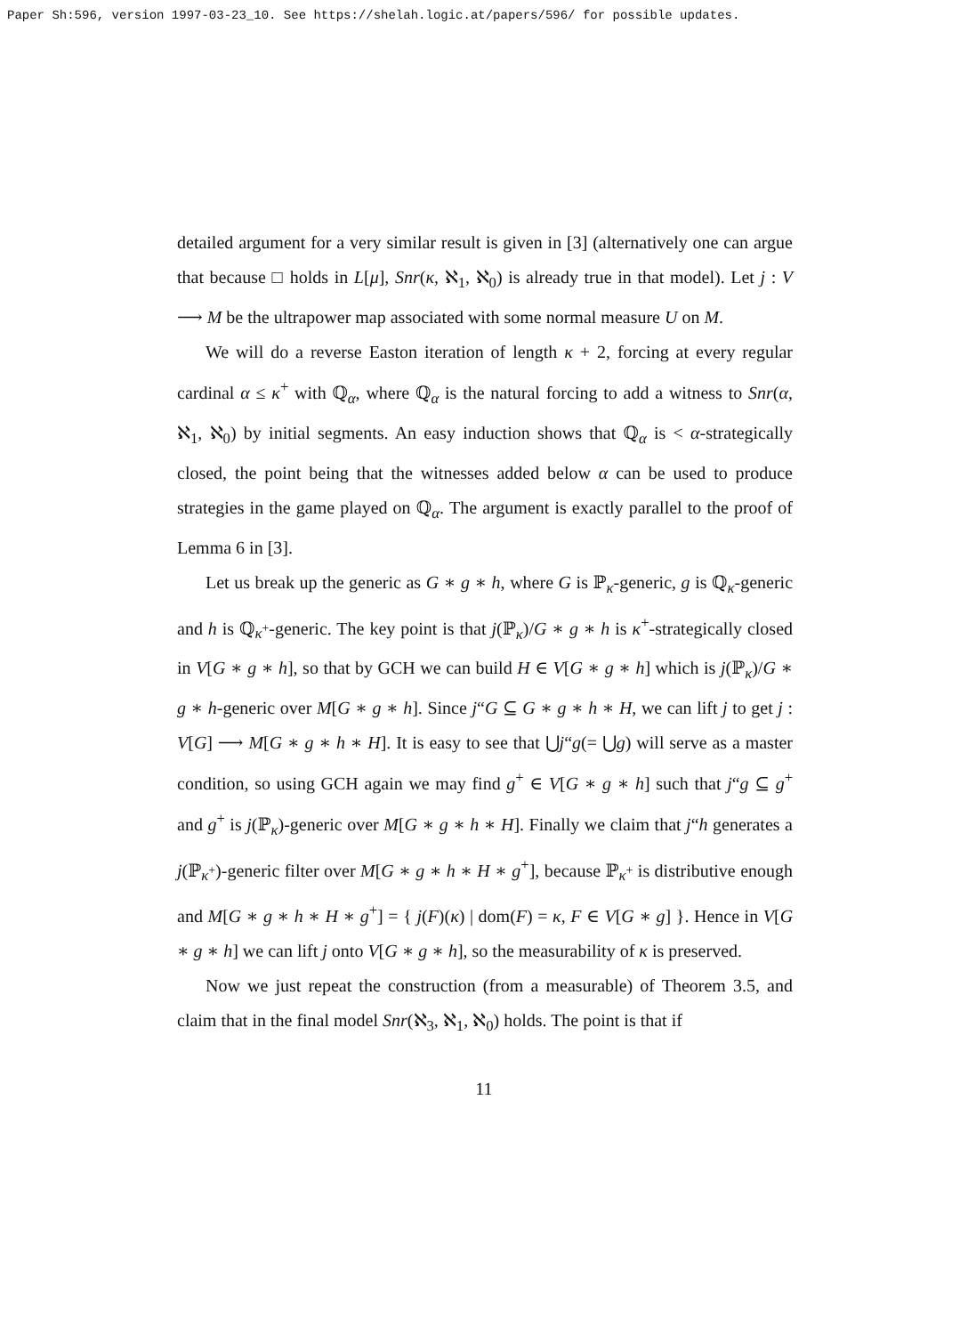Paper Sh:596, version 1997-03-23_10. See https://shelah.logic.at/papers/596/ for possible updates.
detailed argument for a very similar result is given in [3] (alternatively one can argue that because □ holds in L[μ], Snr(κ, ℵ<sub>1</sub>, ℵ<sub>0</sub>) is already true in that model). Let j : V ⟶ M be the ultrapower map associated with some normal measure U on M.
We will do a reverse Easton iteration of length κ + 2, forcing at every regular cardinal α ≤ κ<sup>+</sup> with ℚ<sub>α</sub>, where ℚ<sub>α</sub> is the natural forcing to add a witness to Snr(α, ℵ<sub>1</sub>, ℵ<sub>0</sub>) by initial segments. An easy induction shows that ℚ<sub>α</sub> is < α-strategically closed, the point being that the witnesses added below α can be used to produce strategies in the game played on ℚ<sub>α</sub>. The argument is exactly parallel to the proof of Lemma 6 in [3].
Let us break up the generic as G ∗ g ∗ h, where G is ℙ<sub>κ</sub>-generic, g is ℚ<sub>κ</sub>-generic and h is ℚ<sub>κ<sup>+</sup></sub>-generic. The key point is that j(ℙ<sub>κ</sub>)/G ∗ g ∗ h is κ<sup>+</sup>-strategically closed in V[G ∗ g ∗ h], so that by GCH we can build H ∈ V[G ∗ g ∗ h] which is j(ℙ<sub>κ</sub>)/G ∗ g ∗ h-generic over M[G ∗ g ∗ h]. Since j“G ⊆ G ∗ g ∗ h ∗ H, we can lift j to get j : V[G] ⟶ M[G ∗ g ∗ h ∗ H]. It is easy to see that ⋃j“g(= ⋃g) will serve as a master condition, so using GCH again we may find g<sup>+</sup> ∈ V[G ∗ g ∗ h] such that j“g ⊆ g<sup>+</sup> and g<sup>+</sup> is j(ℙ<sub>κ</sub>)-generic over M[G ∗ g ∗ h ∗ H]. Finally we claim that j“h generates a j(ℙ<sub>κ<sup>+</sup></sub>)-generic filter over M[G ∗ g ∗ h ∗ H ∗ g<sup>+</sup>], because ℙ<sub>κ<sup>+</sup></sub> is distributive enough and M[G ∗ g ∗ h ∗ H ∗ g<sup>+</sup>] = { j(F)(κ) | dom(F) = κ, F ∈ V[G ∗ g] }. Hence in V[G ∗ g ∗ h] we can lift j onto V[G ∗ g ∗ h], so the measurability of κ is preserved.
Now we just repeat the construction (from a measurable) of Theorem 3.5, and claim that in the final model Snr(ℵ<sub>3</sub>, ℵ<sub>1</sub>, ℵ<sub>0</sub>) holds. The point is that if
11